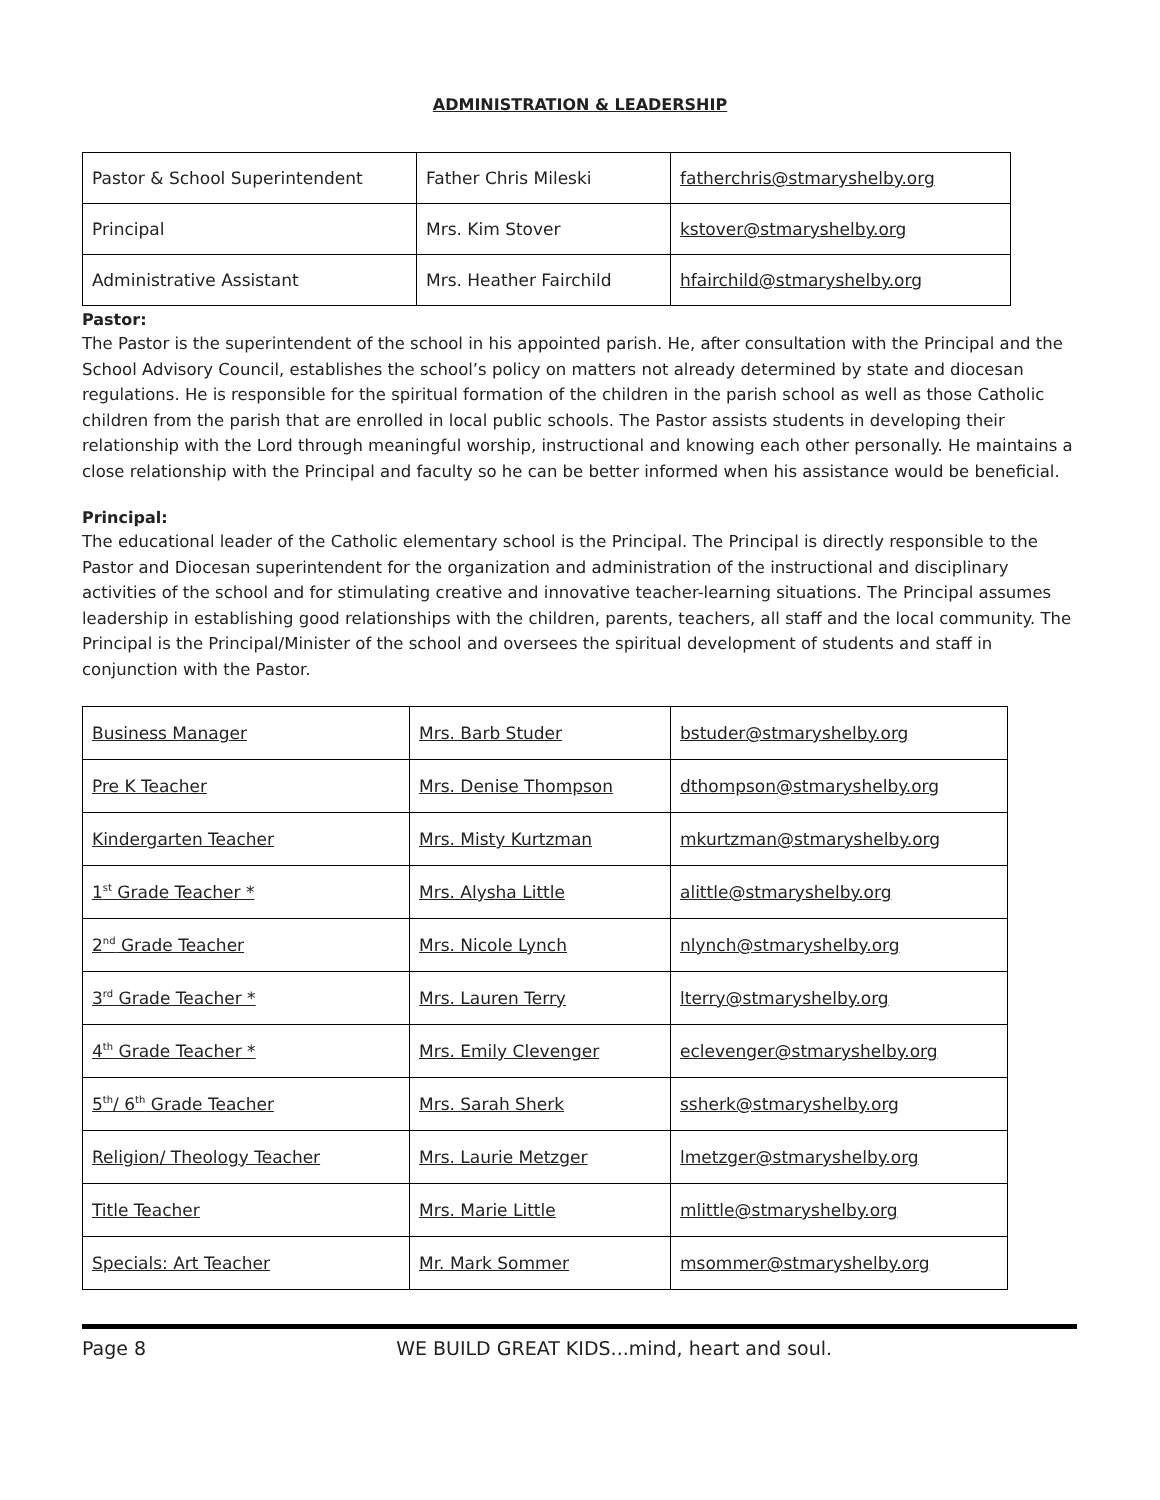ADMINISTRATION & LEADERSHIP
| Pastor & School Superintendent | Father Chris Mileski | fatherchris@stmaryshelby.org |
| Principal | Mrs. Kim Stover | kstover@stmaryshelby.org |
| Administrative Assistant | Mrs. Heather Fairchild | hfairchild@stmaryshelby.org |
Pastor:
The Pastor is the superintendent of the school in his appointed parish. He, after consultation with the Principal and the School Advisory Council, establishes the school’s policy on matters not already determined by state and diocesan regulations. He is responsible for the spiritual formation of the children in the parish school as well as those Catholic children from the parish that are enrolled in local public schools. The Pastor assists students in developing their relationship with the Lord through meaningful worship, instructional and knowing each other personally. He maintains a close relationship with the Principal and faculty so he can be better informed when his assistance would be beneficial.
Principal:
The educational leader of the Catholic elementary school is the Principal. The Principal is directly responsible to the Pastor and Diocesan superintendent for the organization and administration of the instructional and disciplinary activities of the school and for stimulating creative and innovative teacher-learning situations. The Principal assumes leadership in establishing good relationships with the children, parents, teachers, all staff and the local community. The Principal is the Principal/Minister of the school and oversees the spiritual development of students and staff in conjunction with the Pastor.
| Business Manager | Mrs. Barb Studer | bstuder@stmaryshelby.org |
| Pre K Teacher | Mrs. Denise Thompson | dthompson@stmaryshelby.org |
| Kindergarten Teacher | Mrs. Misty Kurtzman | mkurtzman@stmaryshelby.org |
| 1<sup>st</sup> Grade Teacher * | Mrs. Alysha Little | alittle@stmaryshelby.org |
| 2<sup>nd</sup> Grade Teacher | Mrs. Nicole Lynch | nlynch@stmaryshelby.org |
| 3<sup>rd</sup> Grade Teacher * | Mrs. Lauren Terry | lterry@stmaryshelby.org |
| 4<sup>th</sup> Grade Teacher * | Mrs. Emily Clevenger | eclevenger@stmaryshelby.org |
| 5<sup>th</sup>/ 6<sup>th</sup> Grade Teacher | Mrs. Sarah Sherk | ssherk@stmaryshelby.org |
| Religion/ Theology Teacher | Mrs. Laurie Metzger | lmetzger@stmaryshelby.org |
| Title Teacher | Mrs. Marie Little | mlittle@stmaryshelby.org |
| Specials: Art Teacher | Mr. Mark Sommer | msommer@stmaryshelby.org |
Page 8 WE BUILD GREAT KIDS...mind, heart and soul.